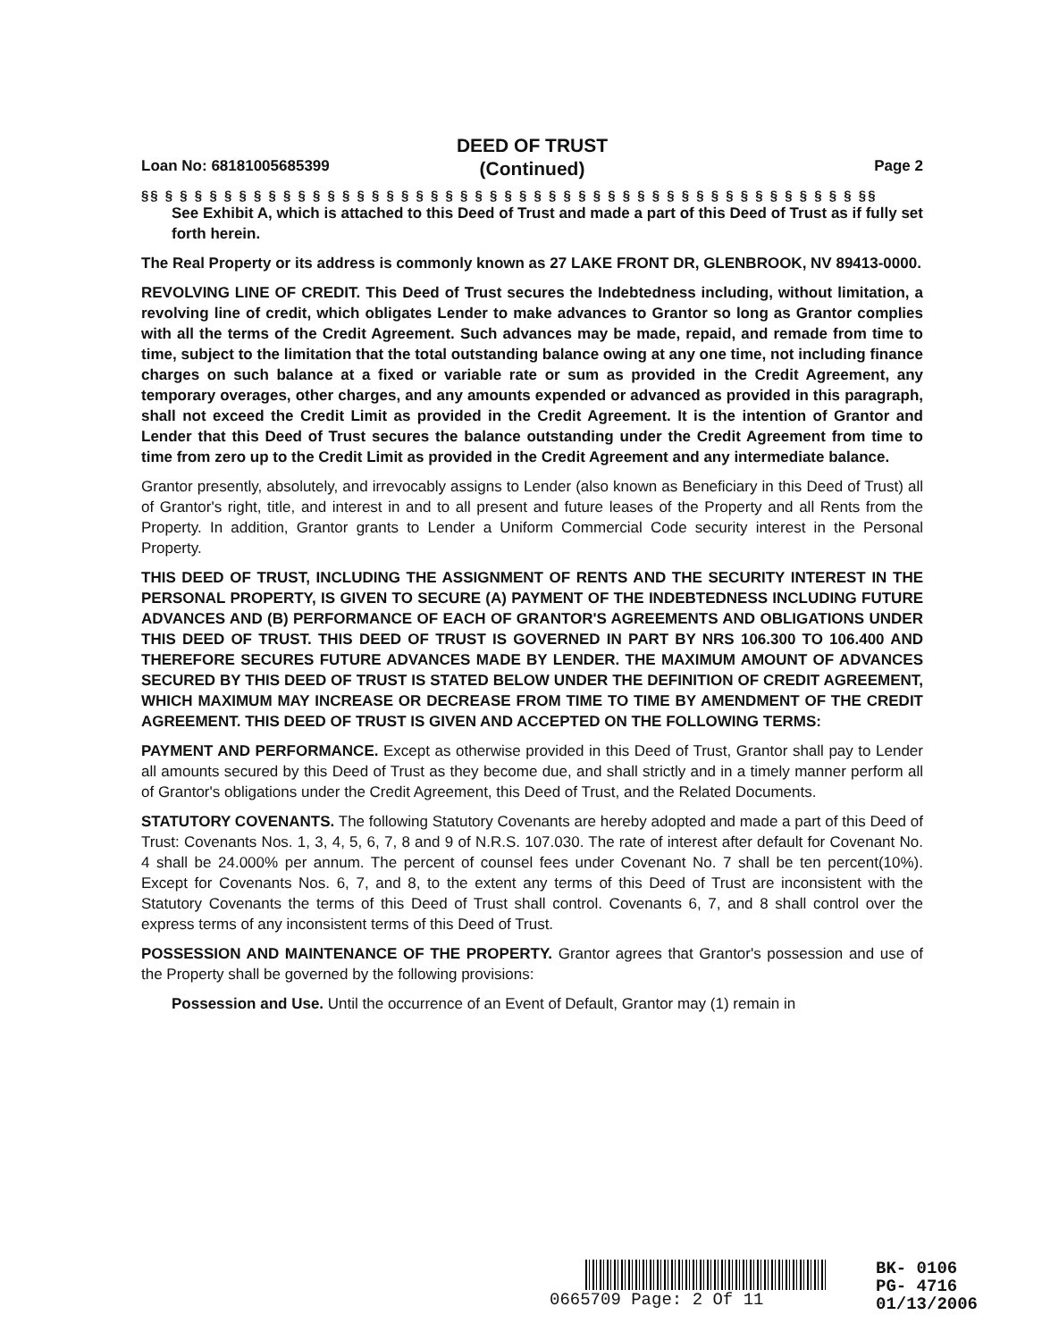DEED OF TRUST
(Continued)
Loan No: 68181005685399 Page 2
§§ § § § § § § § § § § § § § § § § § § § § § § § § § § § § § § § § § § § § § § § § § § § § § § § §§
See Exhibit A, which is attached to this Deed of Trust and made a part of this Deed of Trust as if fully set forth herein.
The Real Property or its address is commonly known as 27 LAKE FRONT DR, GLENBROOK, NV 89413-0000.
REVOLVING LINE OF CREDIT. This Deed of Trust secures the Indebtedness including, without limitation, a revolving line of credit, which obligates Lender to make advances to Grantor so long as Grantor complies with all the terms of the Credit Agreement. Such advances may be made, repaid, and remade from time to time, subject to the limitation that the total outstanding balance owing at any one time, not including finance charges on such balance at a fixed or variable rate or sum as provided in the Credit Agreement, any temporary overages, other charges, and any amounts expended or advanced as provided in this paragraph, shall not exceed the Credit Limit as provided in the Credit Agreement. It is the intention of Grantor and Lender that this Deed of Trust secures the balance outstanding under the Credit Agreement from time to time from zero up to the Credit Limit as provided in the Credit Agreement and any intermediate balance.
Grantor presently, absolutely, and irrevocably assigns to Lender (also known as Beneficiary in this Deed of Trust) all of Grantor's right, title, and interest in and to all present and future leases of the Property and all Rents from the Property. In addition, Grantor grants to Lender a Uniform Commercial Code security interest in the Personal Property.
THIS DEED OF TRUST, INCLUDING THE ASSIGNMENT OF RENTS AND THE SECURITY INTEREST IN THE PERSONAL PROPERTY, IS GIVEN TO SECURE (A) PAYMENT OF THE INDEBTEDNESS INCLUDING FUTURE ADVANCES AND (B) PERFORMANCE OF EACH OF GRANTOR'S AGREEMENTS AND OBLIGATIONS UNDER THIS DEED OF TRUST. THIS DEED OF TRUST IS GOVERNED IN PART BY NRS 106.300 TO 106.400 AND THEREFORE SECURES FUTURE ADVANCES MADE BY LENDER. THE MAXIMUM AMOUNT OF ADVANCES SECURED BY THIS DEED OF TRUST IS STATED BELOW UNDER THE DEFINITION OF CREDIT AGREEMENT, WHICH MAXIMUM MAY INCREASE OR DECREASE FROM TIME TO TIME BY AMENDMENT OF THE CREDIT AGREEMENT. THIS DEED OF TRUST IS GIVEN AND ACCEPTED ON THE FOLLOWING TERMS:
PAYMENT AND PERFORMANCE. Except as otherwise provided in this Deed of Trust, Grantor shall pay to Lender all amounts secured by this Deed of Trust as they become due, and shall strictly and in a timely manner perform all of Grantor's obligations under the Credit Agreement, this Deed of Trust, and the Related Documents.
STATUTORY COVENANTS. The following Statutory Covenants are hereby adopted and made a part of this Deed of Trust: Covenants Nos. 1, 3, 4, 5, 6, 7, 8 and 9 of N.R.S. 107.030. The rate of interest after default for Covenant No. 4 shall be 24.000% per annum. The percent of counsel fees under Covenant No. 7 shall be ten percent(10%). Except for Covenants Nos. 6, 7, and 8, to the extent any terms of this Deed of Trust are inconsistent with the Statutory Covenants the terms of this Deed of Trust shall control. Covenants 6, 7, and 8 shall control over the express terms of any inconsistent terms of this Deed of Trust.
POSSESSION AND MAINTENANCE OF THE PROPERTY. Grantor agrees that Grantor's possession and use of the Property shall be governed by the following provisions:
Possession and Use. Until the occurrence of an Event of Default, Grantor may (1) remain in
0665709 Page: 2 Of 11
BK- 0106
PG- 4716
01/13/2006